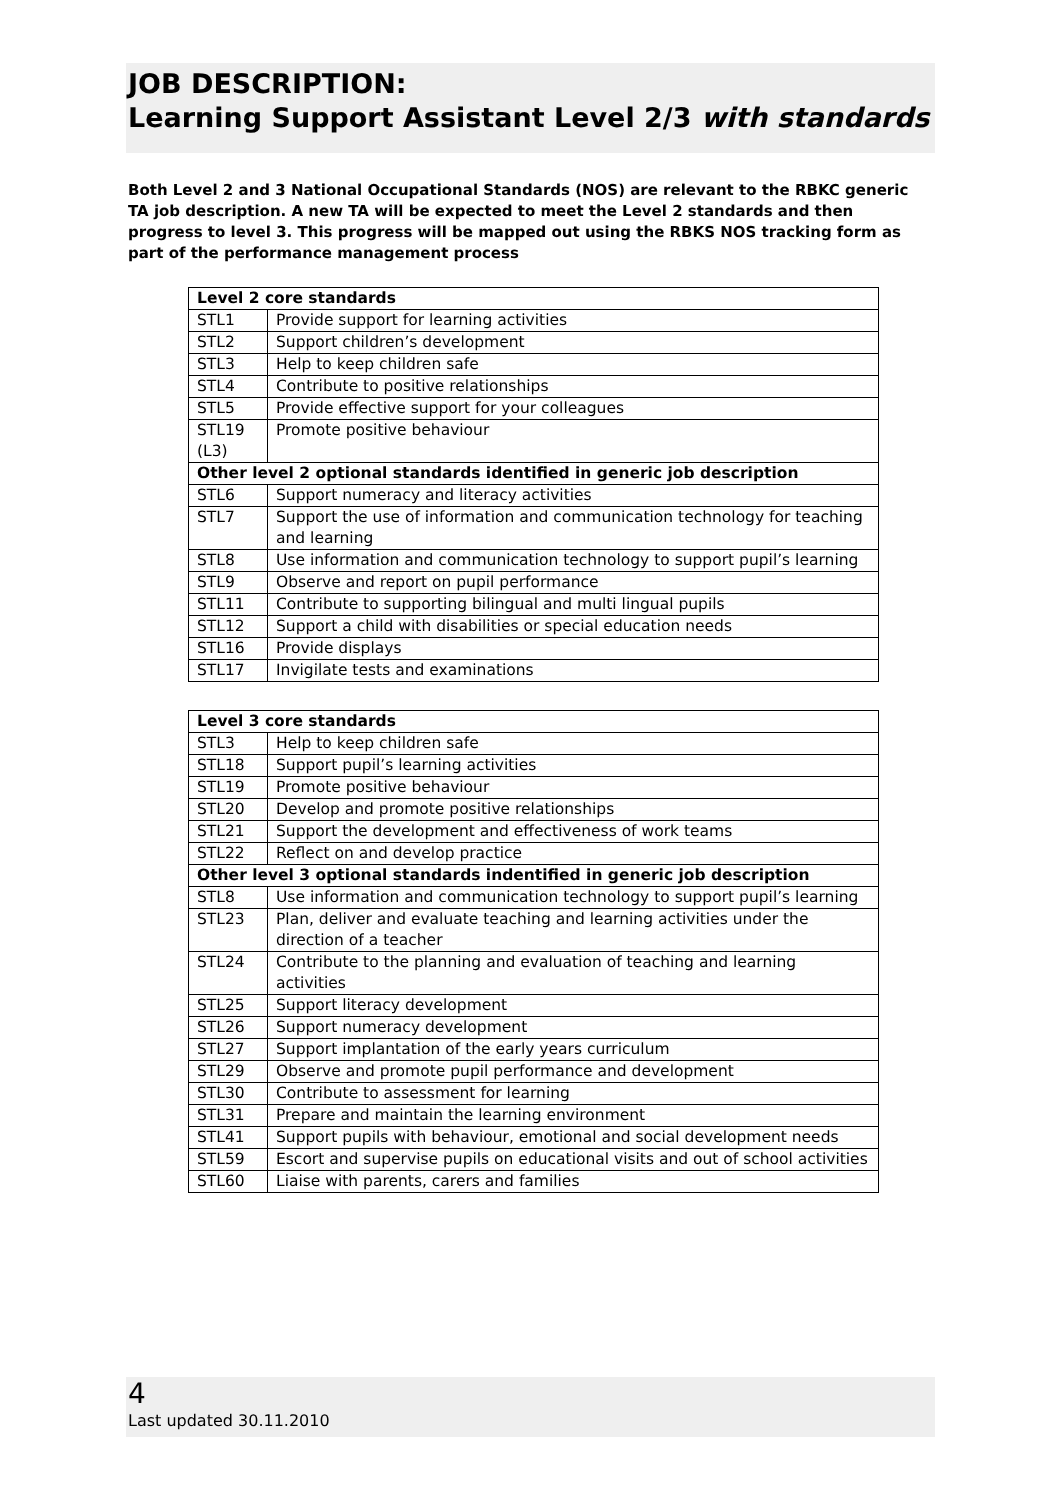JOB DESCRIPTION:
Learning Support Assistant Level 2/3 with standards
Both Level 2 and 3 National Occupational Standards (NOS) are relevant to the RBKC generic TA job description. A new TA will be expected to meet the Level 2 standards and then progress to level 3. This progress will be mapped out using the RBKS NOS tracking form as part of the performance management process
| Level 2 core standards | |
| --- | --- |
| STL1 | Provide support for learning activities |
| STL2 | Support children’s development |
| STL3 | Help to keep children safe |
| STL4 | Contribute to positive relationships |
| STL5 | Provide effective support for your colleagues |
| STL19 (L3) | Promote positive behaviour |
| Other level 2 optional standards identified in generic job description | |
| STL6 | Support numeracy and literacy activities |
| STL7 | Support the use of information and communication technology for teaching and learning |
| STL8 | Use information and communication technology to support pupil’s learning |
| STL9 | Observe and report on pupil performance |
| STL11 | Contribute to supporting bilingual and multi lingual pupils |
| STL12 | Support a child with disabilities or special education needs |
| STL16 | Provide displays |
| STL17 | Invigilate tests and examinations |
| Level 3 core standards | |
| --- | --- |
| STL3 | Help to keep children safe |
| STL18 | Support pupil’s learning activities |
| STL19 | Promote positive behaviour |
| STL20 | Develop and promote positive relationships |
| STL21 | Support the development and effectiveness of work teams |
| STL22 | Reflect on and develop practice |
| Other level 3 optional standards indentified in generic job description | |
| STL8 | Use information and communication technology to support pupil’s learning |
| STL23 | Plan, deliver and evaluate teaching and learning activities under the direction of a teacher |
| STL24 | Contribute to the planning and evaluation of teaching and learning activities |
| STL25 | Support literacy development |
| STL26 | Support numeracy development |
| STL27 | Support implantation of the early years curriculum |
| STL29 | Observe and promote pupil performance and development |
| STL30 | Contribute to assessment for learning |
| STL31 | Prepare and maintain the learning environment |
| STL41 | Support pupils with behaviour, emotional and social development needs |
| STL59 | Escort and supervise pupils on educational visits and out of school activities |
| STL60 | Liaise with parents, carers and families |
4
Last updated 30.11.2010